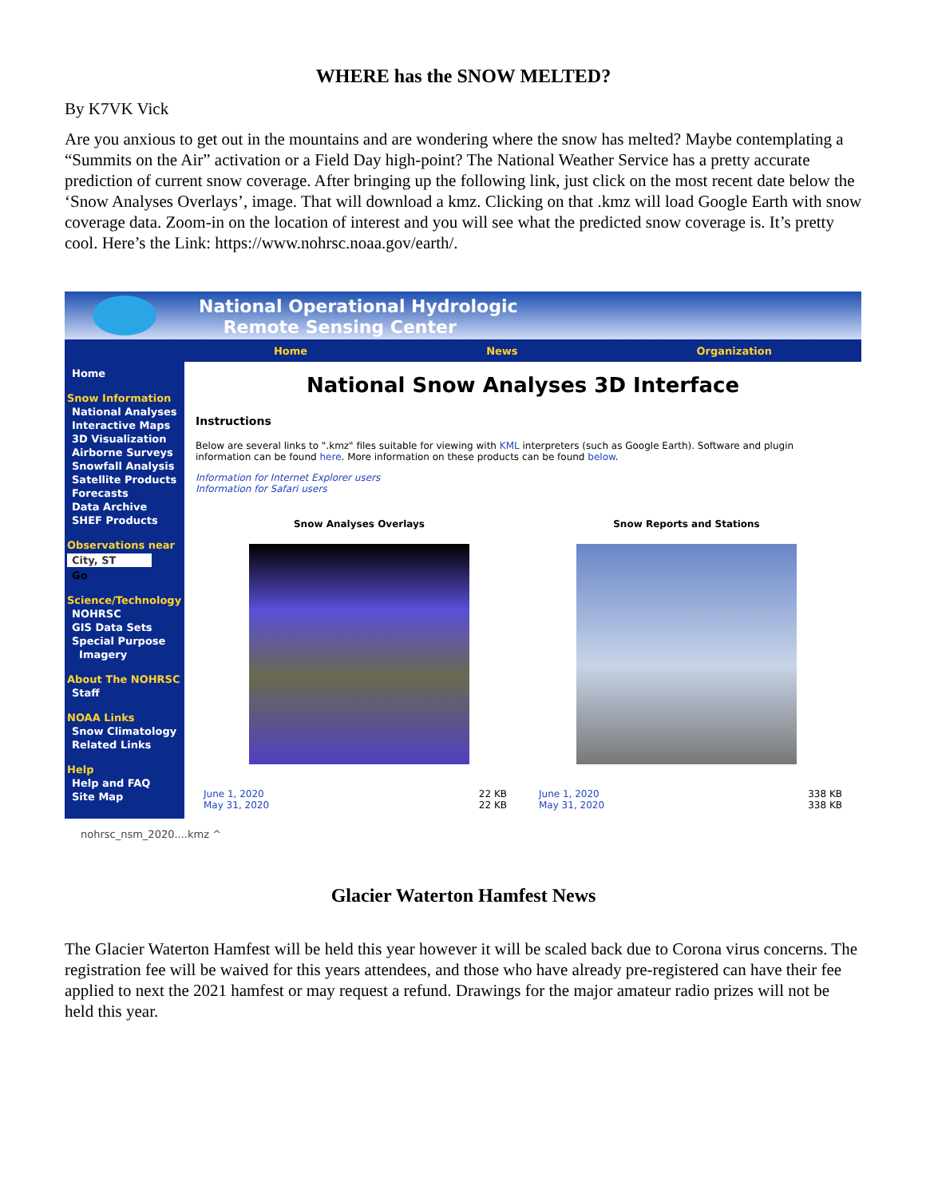WHERE has the SNOW MELTED?
By K7VK Vick
Are you anxious to get out in the mountains and are wondering where the snow has melted? Maybe contemplating a “Summits on the Air” activation or a Field Day high-point? The National Weather Service has a pretty accurate prediction of current snow coverage. After bringing up the following link, just click on the most recent date below the ‘Snow Analyses Overlays’, image. That will download a kmz. Clicking on that .kmz will load Google Earth with snow coverage data. Zoom-in on the location of interest and you will see what the predicted snow coverage is. It’s pretty cool. Here’s the Link: https://www.nohrsc.noaa.gov/earth/.
National Operational Hydrologic
Remote Sensing Center
Home News Organization
Home
Snow Information
National Analyses
Interactive Maps
3D Visualization
Airborne Surveys
Snowfall Analysis
Satellite Products
Forecasts
Data Archive
SHEF Products
Observations near
City, ST
Go
Science/Technology
NOHRSC
GIS Data Sets
Special Purpose
Imagery
About The NOHRSC
Staff
NOAA Links
Snow Climatology
Related Links
Help
Help and FAQ
Site Map
National Snow Analyses 3D Interface
Instructions
Below are several links to ".kmz" files suitable for viewing with KML interpreters (such as Google Earth). Software and plugin information can be found here. More information on these products can be found below.
Information for Internet Explorer users
Information for Safari users
Snow Analyses Overlays Snow Reports and Stations
June 1, 2020 22 KB
May 31, 2020 22 KB
June 1, 2020 338 KB
May 31, 2020 338 KB
nohrsc_nsm_2020....kmz ^
Glacier Waterton Hamfest News
The Glacier Waterton Hamfest will be held this year however it will be scaled back due to Corona virus concerns. The registration fee will be waived for this years attendees, and those who have already pre-registered can have their fee applied to next the 2021 hamfest or may request a refund. Drawings for the major amateur radio prizes will not be held this year.